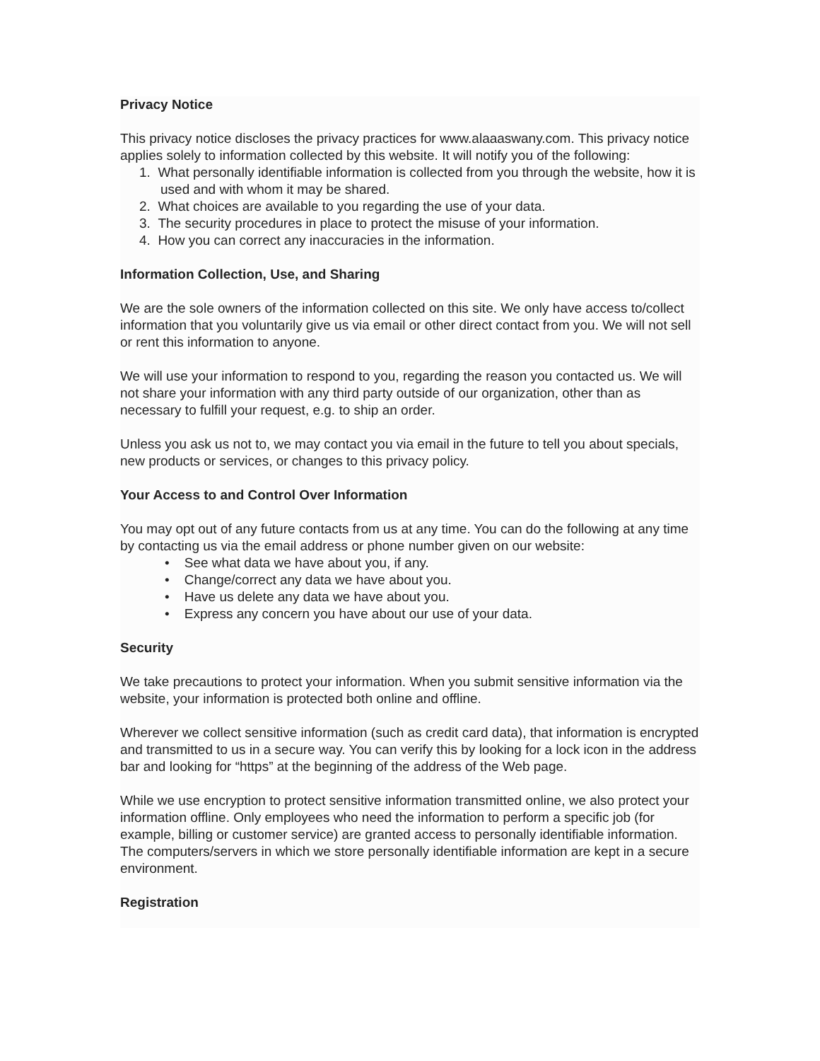Privacy Notice
This privacy notice discloses the privacy practices for www.alaaaswany.com. This privacy notice applies solely to information collected by this website. It will notify you of the following:
1. What personally identifiable information is collected from you through the website, how it is used and with whom it may be shared.
2. What choices are available to you regarding the use of your data.
3. The security procedures in place to protect the misuse of your information.
4. How you can correct any inaccuracies in the information.
Information Collection, Use, and Sharing
We are the sole owners of the information collected on this site. We only have access to/collect information that you voluntarily give us via email or other direct contact from you. We will not sell or rent this information to anyone.
We will use your information to respond to you, regarding the reason you contacted us. We will not share your information with any third party outside of our organization, other than as necessary to fulfill your request, e.g. to ship an order.
Unless you ask us not to, we may contact you via email in the future to tell you about specials, new products or services, or changes to this privacy policy.
Your Access to and Control Over Information
You may opt out of any future contacts from us at any time. You can do the following at any time by contacting us via the email address or phone number given on our website:
• See what data we have about you, if any.
• Change/correct any data we have about you.
• Have us delete any data we have about you.
• Express any concern you have about our use of your data.
Security
We take precautions to protect your information. When you submit sensitive information via the website, your information is protected both online and offline.
Wherever we collect sensitive information (such as credit card data), that information is encrypted and transmitted to us in a secure way. You can verify this by looking for a lock icon in the address bar and looking for “https” at the beginning of the address of the Web page.
While we use encryption to protect sensitive information transmitted online, we also protect your information offline. Only employees who need the information to perform a specific job (for example, billing or customer service) are granted access to personally identifiable information. The computers/servers in which we store personally identifiable information are kept in a secure environment.
Registration